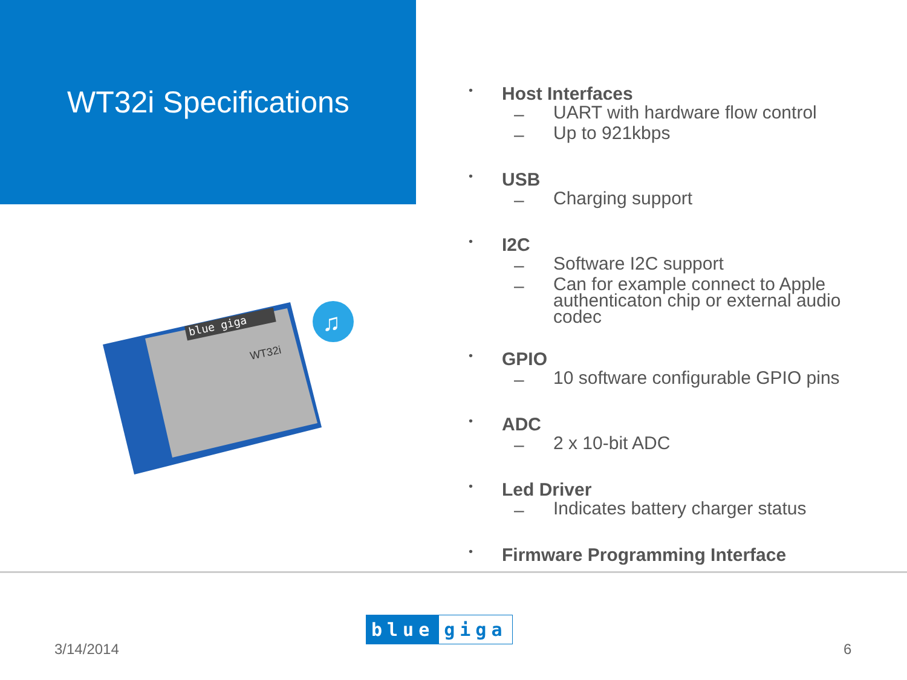WT32i Specifications
blue giga
WT32i
♫
• Host Interfaces
– UART with hardware flow control
– Up to 921kbps
• USB
– Charging support
• I2C
– Software I2C support
– Can for example connect to Apple authenticaton chip or external audio codec
• GPIO
– 10 software configurable GPIO pins
• ADC
– 2 x 10-bit ADC
• Led Driver
– Indicates battery charger status
• Firmware Programming Interface
3/14/2014
blue giga
6